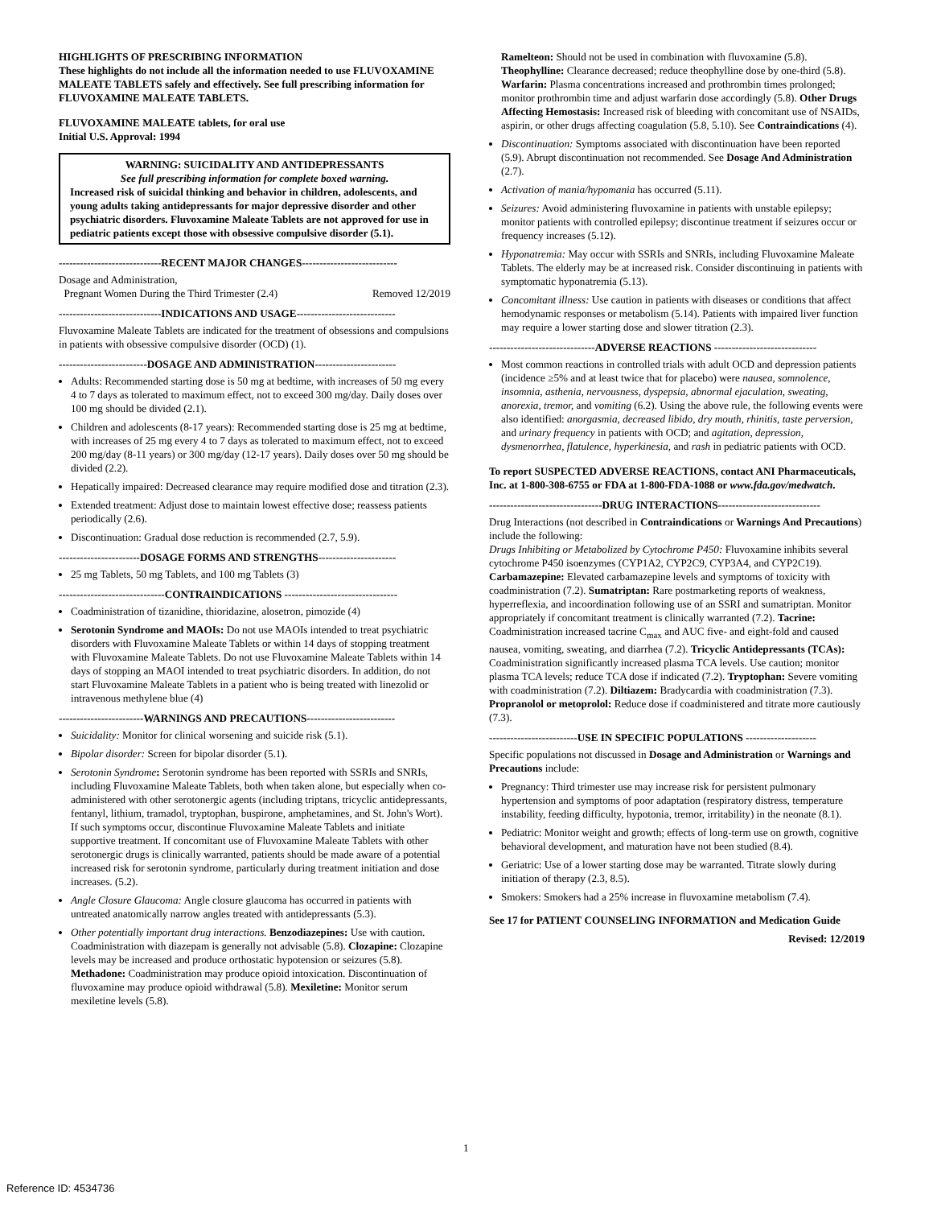HIGHLIGHTS OF PRESCRIBING INFORMATION
These highlights do not include all the information needed to use FLUVOXAMINE MALEATE TABLETS safely and effectively. See full prescribing information for FLUVOXAMINE MALEATE TABLETS.
FLUVOXAMINE MALEATE tablets, for oral use
Initial U.S. Approval: 1994
WARNING: SUICIDALITY AND ANTIDEPRESSANTS
See full prescribing information for complete boxed warning.
Increased risk of suicidal thinking and behavior in children, adolescents, and young adults taking antidepressants for major depressive disorder and other psychiatric disorders. Fluvoxamine Maleate Tablets are not approved for use in pediatric patients except those with obsessive compulsive disorder (5.1).
-----------------------------RECENT MAJOR CHANGES---------------------------
Dosage and Administration,
Pregnant Women During the Third Trimester (2.4) Removed 12/2019
-----------------------------INDICATIONS AND USAGE----------------------------
Fluvoxamine Maleate Tablets are indicated for the treatment of obsessions and compulsions in patients with obsessive compulsive disorder (OCD) (1).
-------------------------DOSAGE AND ADMINISTRATION-----------------------
Adults: Recommended starting dose is 50 mg at bedtime, with increases of 50 mg every 4 to 7 days as tolerated to maximum effect, not to exceed 300 mg/day. Daily doses over 100 mg should be divided (2.1).
Children and adolescents (8-17 years): Recommended starting dose is 25 mg at bedtime, with increases of 25 mg every 4 to 7 days as tolerated to maximum effect, not to exceed 200 mg/day (8-11 years) or 300 mg/day (12-17 years). Daily doses over 50 mg should be divided (2.2).
Hepatically impaired: Decreased clearance may require modified dose and titration (2.3).
Extended treatment: Adjust dose to maintain lowest effective dose; reassess patients periodically (2.6).
Discontinuation: Gradual dose reduction is recommended (2.7, 5.9).
-----------------------DOSAGE FORMS AND STRENGTHS----------------------
25 mg Tablets, 50 mg Tablets, and 100 mg Tablets (3)
------------------------------CONTRAINDICATIONS --------------------------------
Coadministration of tizanidine, thioridazine, alosetron, pimozide (4)
Serotonin Syndrome and MAOIs: Do not use MAOIs intended to treat psychiatric disorders with Fluvoxamine Maleate Tablets or within 14 days of stopping treatment with Fluvoxamine Maleate Tablets. Do not use Fluvoxamine Maleate Tablets within 14 days of stopping an MAOI intended to treat psychiatric disorders. In addition, do not start Fluvoxamine Maleate Tablets in a patient who is being treated with linezolid or intravenous methylene blue (4)
------------------------WARNINGS AND PRECAUTIONS-------------------------
Suicidality: Monitor for clinical worsening and suicide risk (5.1).
Bipolar disorder: Screen for bipolar disorder (5.1).
Serotonin Syndrome: Serotonin syndrome has been reported with SSRIs and SNRIs, including Fluvoxamine Maleate Tablets, both when taken alone, but especially when co-administered with other serotonergic agents (including triptans, tricyclic antidepressants, fentanyl, lithium, tramadol, tryptophan, buspirone, amphetamines, and St. John's Wort). If such symptoms occur, discontinue Fluvoxamine Maleate Tablets and initiate supportive treatment. If concomitant use of Fluvoxamine Maleate Tablets with other serotonergic drugs is clinically warranted, patients should be made aware of a potential increased risk for serotonin syndrome, particularly during treatment initiation and dose increases. (5.2).
Angle Closure Glaucoma: Angle closure glaucoma has occurred in patients with untreated anatomically narrow angles treated with antidepressants (5.3).
Other potentially important drug interactions. Benzodiazepines: Use with caution. Coadministration with diazepam is generally not advisable (5.8). Clozapine: Clozapine levels may be increased and produce orthostatic hypotension or seizures (5.8). Methadone: Coadministration may produce opioid intoxication. Discontinuation of fluvoxamine may produce opioid withdrawal (5.8). Mexiletine: Monitor serum mexiletine levels (5.8).
Ramelteon: Should not be used in combination with fluvoxamine (5.8). Theophylline: Clearance decreased; reduce theophylline dose by one-third (5.8). Warfarin: Plasma concentrations increased and prothrombin times prolonged; monitor prothrombin time and adjust warfarin dose accordingly (5.8). Other Drugs Affecting Hemostasis: Increased risk of bleeding with concomitant use of NSAIDs, aspirin, or other drugs affecting coagulation (5.8, 5.10). See Contraindications (4).
Discontinuation: Symptoms associated with discontinuation have been reported (5.9). Abrupt discontinuation not recommended. See Dosage And Administration (2.7).
Activation of mania/hypomania has occurred (5.11).
Seizures: Avoid administering fluvoxamine in patients with unstable epilepsy; monitor patients with controlled epilepsy; discontinue treatment if seizures occur or frequency increases (5.12).
Hyponatremia: May occur with SSRIs and SNRIs, including Fluvoxamine Maleate Tablets. The elderly may be at increased risk. Consider discontinuing in patients with symptomatic hyponatremia (5.13).
Concomitant illness: Use caution in patients with diseases or conditions that affect hemodynamic responses or metabolism (5.14). Patients with impaired liver function may require a lower starting dose and slower titration (2.3).
------------------------------ADVERSE REACTIONS -----------------------------
Most common reactions in controlled trials with adult OCD and depression patients (incidence ≥5% and at least twice that for placebo) were nausea, somnolence, insomnia, asthenia, nervousness, dyspepsia, abnormal ejaculation, sweating, anorexia, tremor, and vomiting (6.2). Using the above rule, the following events were also identified: anorgasmia, decreased libido, dry mouth, rhinitis, taste perversion, and urinary frequency in patients with OCD; and agitation, depression, dysmenorrhea, flatulence, hyperkinesia, and rash in pediatric patients with OCD.
To report SUSPECTED ADVERSE REACTIONS, contact ANI Pharmaceuticals, Inc. at 1-800-308-6755 or FDA at 1-800-FDA-1088 or www.fda.gov/medwatch.
--------------------------------DRUG INTERACTIONS-----------------------------
Drug Interactions (not described in Contraindications or Warnings And Precautions) include the following:
Drugs Inhibiting or Metabolized by Cytochrome P450: Fluvoxamine inhibits several cytochrome P450 isoenzymes (CYP1A2, CYP2C9, CYP3A4, and CYP2C19). Carbamazepine: Elevated carbamazepine levels and symptoms of toxicity with coadministration (7.2). Sumatriptan: Rare postmarketing reports of weakness, hyperreflexia, and incoordination following use of an SSRI and sumatriptan. Monitor appropriately if concomitant treatment is clinically warranted (7.2). Tacrine: Coadministration increased tacrine C<sub>max</sub> and AUC five- and eight-fold and caused nausea, vomiting, sweating, and diarrhea (7.2). Tricyclic Antidepressants (TCAs): Coadministration significantly increased plasma TCA levels. Use caution; monitor plasma TCA levels; reduce TCA dose if indicated (7.2). Tryptophan: Severe vomiting with coadministration (7.2). Diltiazem: Bradycardia with coadministration (7.3). Propranolol or metoprolol: Reduce dose if coadministered and titrate more cautiously (7.3).
-------------------------USE IN SPECIFIC POPULATIONS --------------------
Specific populations not discussed in Dosage and Administration or Warnings and Precautions include:
Pregnancy: Third trimester use may increase risk for persistent pulmonary hypertension and symptoms of poor adaptation (respiratory distress, temperature instability, feeding difficulty, hypotonia, tremor, irritability) in the neonate (8.1).
Pediatric: Monitor weight and growth; effects of long-term use on growth, cognitive behavioral development, and maturation have not been studied (8.4).
Geriatric: Use of a lower starting dose may be warranted. Titrate slowly during initiation of therapy (2.3, 8.5).
Smokers: Smokers had a 25% increase in fluvoxamine metabolism (7.4).
See 17 for PATIENT COUNSELING INFORMATION and Medication Guide
Revised: 12/2019
1
Reference ID: 4534736